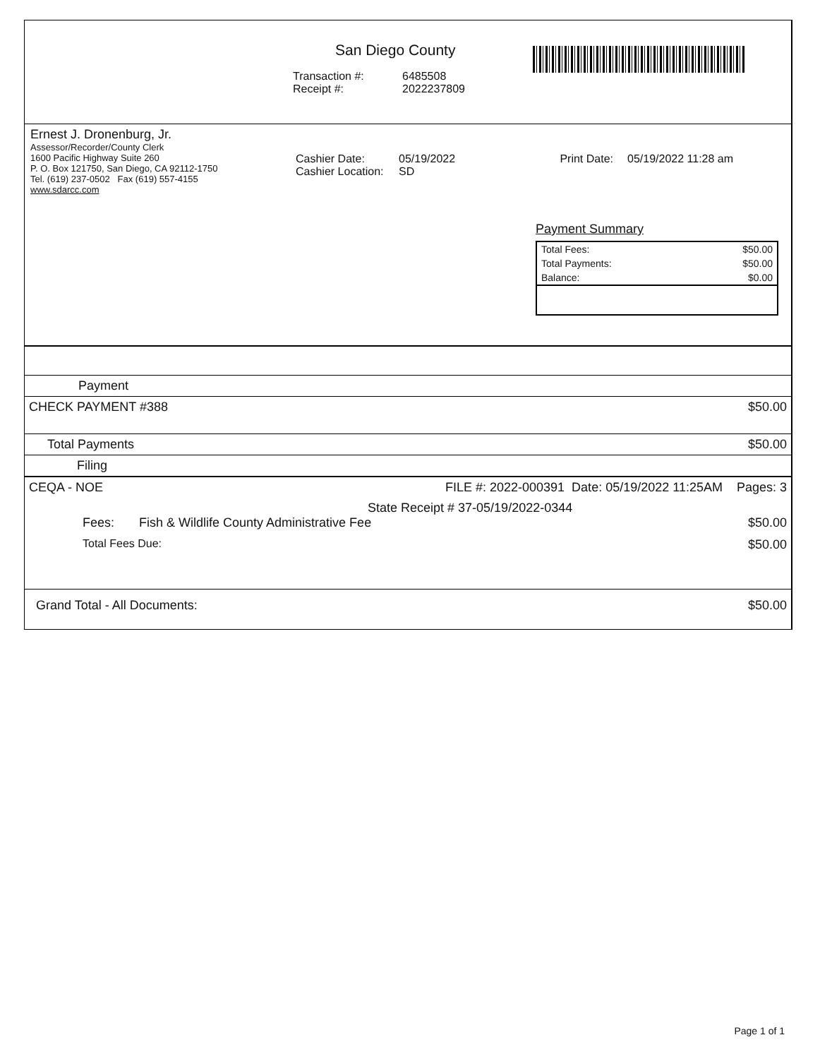San Diego County
Transaction #:
Receipt #:
6485508
2022237809
Ernest J. Dronenburg, Jr.
Assessor/Recorder/County Clerk
1600 Pacific Highway Suite 260
P. O. Box 121750, San Diego, CA 92112-1750
Tel. (619) 237-0502 Fax (619) 557-4155
www.sdarcc.com
Cashier Date: 05/19/2022
Cashier Location:
SD
Print Date: 05/19/2022 11:28 am
Payment Summary
Total Fees: $50.00
Total Payments: $50.00
Balance: $0.00
Payment
CHECK PAYMENT #388 $50.00
Total Payments $50.00
Filing
CEQA - NOE FILE #: 2022-000391 Date: 05/19/2022 11:25AM Pages: 3
State Receipt # 37-05/19/2022-0344
Fees: Fish & Wildlife County Administrative Fee $50.00
Total Fees Due: $50.00
Grand Total - All Documents: $50.00
Page 1 of 1